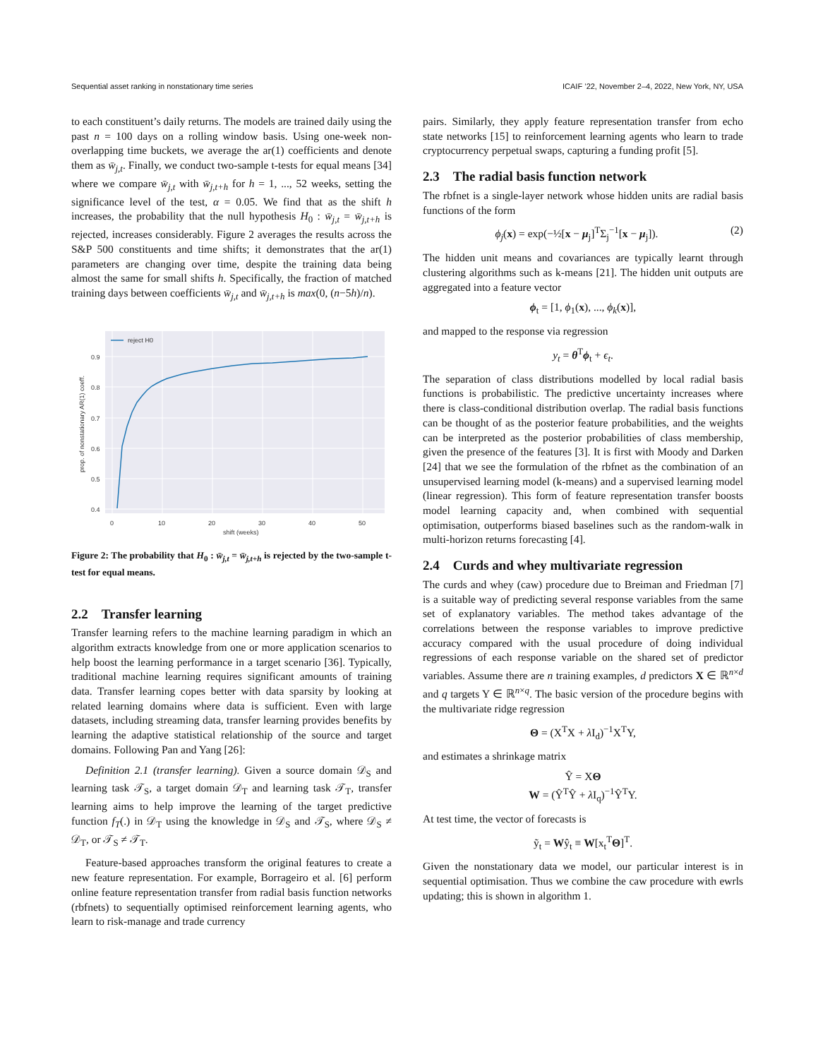Sequential asset ranking in nonstationary time series ICAIF ’22, November 2–4, 2022, New York, NY, USA
to each constituent’s daily returns. The models are trained daily using the past n = 100 days on a rolling window basis. Using one-week non-overlapping time buckets, we average the ar(1) coefficients and denote them as w̄<sub>j,t</sub>. Finally, we conduct two-sample t-tests for equal means [34] where we compare w̄<sub>j,t</sub> with w̄<sub>j,t+h</sub> for h = 1, ..., 52 weeks, setting the significance level of the test, α = 0.05. We find that as the shift h increases, the probability that the null hypothesis H<sub>0</sub> : w̄<sub>j,t</sub> = w̄<sub>j,t+h</sub> is rejected, increases considerably. Figure 2 averages the results across the S&P 500 constituents and time shifts; it demonstrates that the ar(1) parameters are changing over time, despite the training data being almost the same for small shifts h. Specifically, the fraction of matched training days between coefficients w̄<sub>j,t</sub> and w̄<sub>j,t+h</sub> is max(0, (n−5h)/n).
0.9
0.8
0.7
0.6
0.5
0.4
0
10
20
30
40
50
shift (weeks)
prop. of nonstationary AR(1) coeff.
reject H0
Figure 2: The probability that H<sub>0</sub> : w̄<sub>j,t</sub> = w̄<sub>j,t+h</sub> is rejected by the two-sample t-test for equal means.
2.2 Transfer learning
Transfer learning refers to the machine learning paradigm in which an algorithm extracts knowledge from one or more application scenarios to help boost the learning performance in a target scenario [36]. Typically, traditional machine learning requires significant amounts of training data. Transfer learning copes better with data sparsity by looking at related learning domains where data is sufficient. Even with large datasets, including streaming data, transfer learning provides benefits by learning the adaptive statistical relationship of the source and target domains. Following Pan and Yang [26]:
Definition 2.1 (transfer learning). Given a source domain 𝒟<sub>S</sub> and learning task 𝒯<sub>S</sub>, a target domain 𝒟<sub>T</sub> and learning task 𝒯<sub>T</sub>, transfer learning aims to help improve the learning of the target predictive function f<sub>T</sub>(.) in 𝒟<sub>T</sub> using the knowledge in 𝒟<sub>S</sub> and 𝒯<sub>S</sub>, where 𝒟<sub>S</sub> ≠ 𝒟<sub>T</sub>, or 𝒯<sub>S</sub> ≠ 𝒯<sub>T</sub>.
Feature-based approaches transform the original features to create a new feature representation. For example, Borrageiro et al. [6] perform online feature representation transfer from radial basis function networks (rbfnets) to sequentially optimised reinforcement learning agents, who learn to risk-manage and trade currency
pairs. Similarly, they apply feature representation transfer from echo state networks [15] to reinforcement learning agents who learn to trade cryptocurrency perpetual swaps, capturing a funding profit [5].
2.3 The radial basis function network
The rbfnet is a single-layer network whose hidden units are radial basis functions of the form
ϕ<sub>j</sub>(x) = exp(−½[x − μ<sub>j</sub>]<sup>T</sup>Σ<sub>j</sub><sup>−1</sup>[x − μ<sub>j</sub>]). (2)
The hidden unit means and covariances are typically learnt through clustering algorithms such as k-means [21]. The hidden unit outputs are aggregated into a feature vector
ϕ<sub>t</sub> = [1, ϕ<sub>1</sub>(x), ..., ϕ<sub>k</sub>(x)],
and mapped to the response via regression
y<sub>t</sub> = θ<sup>T</sup>ϕ<sub>t</sub> + ϵ<sub>t</sub>.
The separation of class distributions modelled by local radial basis functions is probabilistic. The predictive uncertainty increases where there is class-conditional distribution overlap. The radial basis functions can be thought of as the posterior feature probabilities, and the weights can be interpreted as the posterior probabilities of class membership, given the presence of the features [3]. It is first with Moody and Darken [24] that we see the formulation of the rbfnet as the combination of an unsupervised learning model (k-means) and a supervised learning model (linear regression). This form of feature representation transfer boosts model learning capacity and, when combined with sequential optimisation, outperforms biased baselines such as the random-walk in multi-horizon returns forecasting [4].
2.4 Curds and whey multivariate regression
The curds and whey (caw) procedure due to Breiman and Friedman [7] is a suitable way of predicting several response variables from the same set of explanatory variables. The method takes advantage of the correlations between the response variables to improve predictive accuracy compared with the usual procedure of doing individual regressions of each response variable on the shared set of predictor variables. Assume there are n training examples, d predictors X ∈ ℝ<sup>n×d</sup> and q targets Y ∈ ℝ<sup>n×q</sup>. The basic version of the procedure begins with the multivariate ridge regression
Θ = (X<sup>T</sup>X + λ I<sub>d</sub>)<sup>−1</sup>X<sup>T</sup>Y,
and estimates a shrinkage matrix
Ŷ = XΘ
W = (Ŷ<sup>T</sup>Ŷ + λ I<sub>q</sub>)<sup>−1</sup>Ŷ<sup>T</sup>Y.
At test time, the vector of forecasts is
ỹ<sub>t</sub> = Wŷ<sub>t</sub> ≡ W[x<sub>t</sub><sup>T</sup>Θ]<sup>T</sup>.
Given the nonstationary data we model, our particular interest is in sequential optimisation. Thus we combine the caw procedure with ewrls updating; this is shown in algorithm 1.